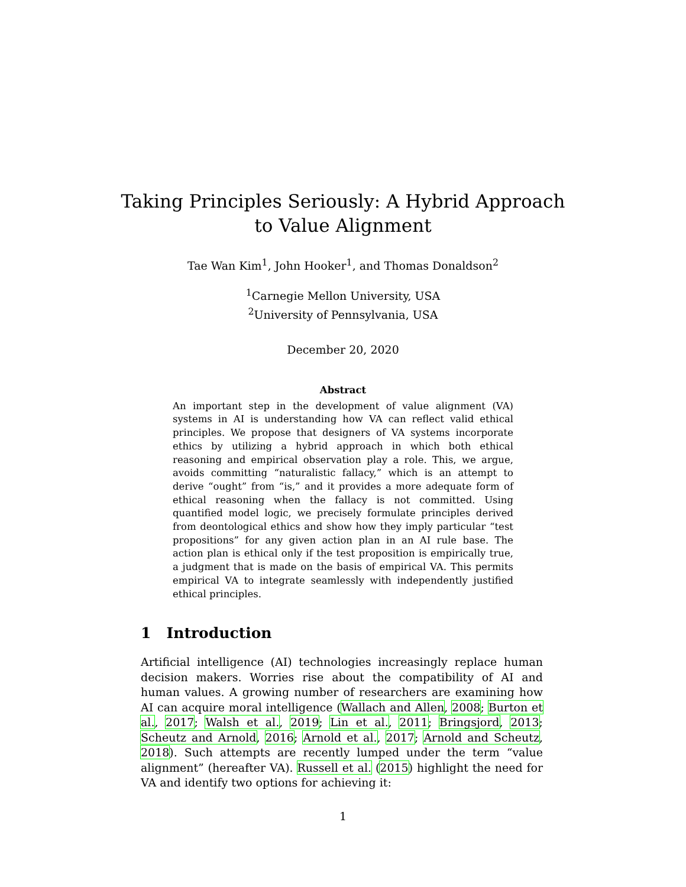Taking Principles Seriously: A Hybrid Approach
to Value Alignment
Tae Wan Kim<sup>1</sup>, John Hooker<sup>1</sup>, and Thomas Donaldson<sup>2</sup>
<sup>1</sup> Carnegie Mellon University, USA
<sup>2</sup> University of Pennsylvania, USA
December 20, 2020
Abstract
An important step in the development of value alignment (VA) systems in AI is understanding how VA can reflect valid ethical principles. We propose that designers of VA systems incorporate ethics by utilizing a hybrid approach in which both ethical reasoning and empirical observation play a role. This, we argue, avoids committing “naturalistic fallacy,” which is an attempt to derive “ought” from “is,” and it provides a more adequate form of ethical reasoning when the fallacy is not committed. Using quantified model logic, we precisely formulate principles derived from deontological ethics and show how they imply particular “test propositions” for any given action plan in an AI rule base. The action plan is ethical only if the test proposition is empirically true, a judgment that is made on the basis of empirical VA. This permits empirical VA to integrate seamlessly with independently justified ethical principles.
1 Introduction
Artificial intelligence (AI) technologies increasingly replace human decision makers. Worries rise about the compatibility of AI and human values. A growing number of researchers are examining how AI can acquire moral intelligence (Wallach and Allen, 2008; Burton et al., 2017; Walsh et al., 2019; Lin et al., 2011; Bringsjord, 2013; Scheutz and Arnold, 2016; Arnold et al., 2017; Arnold and Scheutz, 2018). Such attempts are recently lumped under the term “value alignment” (hereafter VA). Russell et al. (2015) highlight the need for VA and identify two options for achieving it:
1